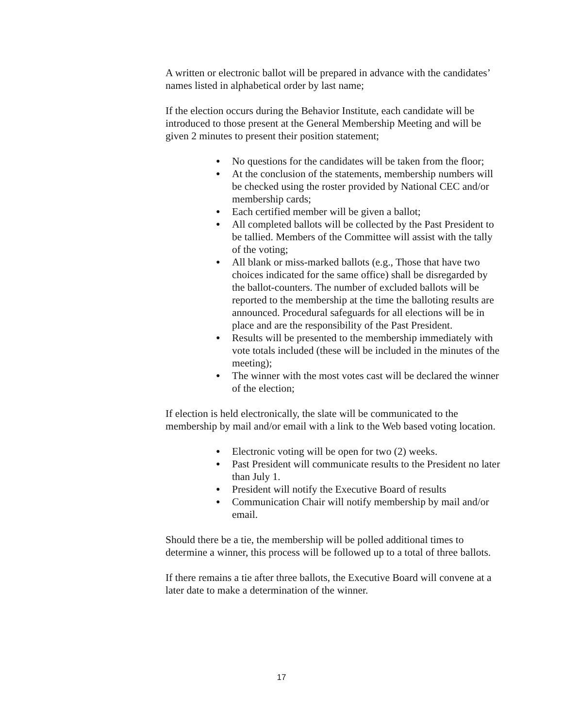A written or electronic ballot will be prepared in advance with the candidates’ names listed in alphabetical order by last name;
If the election occurs during the Behavior Institute, each candidate will be introduced to those present at the General Membership Meeting and will be given 2 minutes to present their position statement;
● No questions for the candidates will be taken from the floor;
● At the conclusion of the statements, membership numbers will be checked using the roster provided by National CEC and/or membership cards;
● Each certified member will be given a ballot;
● All completed ballots will be collected by the Past President to be tallied. Members of the Committee will assist with the tally of the voting;
● All blank or miss-marked ballots (e.g., Those that have two choices indicated for the same office) shall be disregarded by the ballot-counters. The number of excluded ballots will be reported to the membership at the time the balloting results are announced. Procedural safeguards for all elections will be in place and are the responsibility of the Past President.
● Results will be presented to the membership immediately with vote totals included (these will be included in the minutes of the meeting);
● The winner with the most votes cast will be declared the winner of the election;
If election is held electronically, the slate will be communicated to the membership by mail and/or email with a link to the Web based voting location.
● Electronic voting will be open for two (2) weeks.
● Past President will communicate results to the President no later than July 1.
● President will notify the Executive Board of results
● Communication Chair will notify membership by mail and/or email.
Should there be a tie, the membership will be polled additional times to determine a winner, this process will be followed up to a total of three ballots.
If there remains a tie after three ballots, the Executive Board will convene at a later date to make a determination of the winner.
17